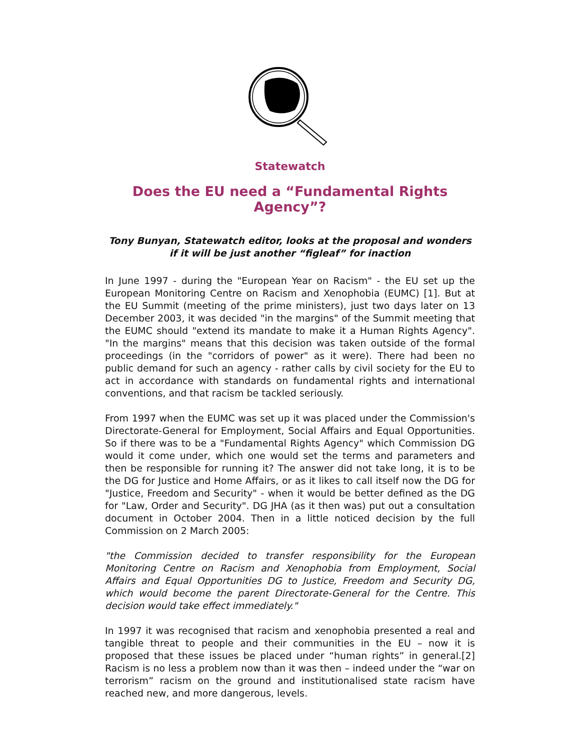Statewatch
Does the EU need a “Fundamental Rights Agency”?
Tony Bunyan, Statewatch editor, looks at the proposal and wonders if it will be just another “figleaf” for inaction
In June 1997 - during the "European Year on Racism" - the EU set up the European Monitoring Centre on Racism and Xenophobia (EUMC) [1]. But at the EU Summit (meeting of the prime ministers), just two days later on 13 December 2003, it was decided "in the margins" of the Summit meeting that the EUMC should "extend its mandate to make it a Human Rights Agency". "In the margins" means that this decision was taken outside of the formal proceedings (in the "corridors of power" as it were). There had been no public demand for such an agency - rather calls by civil society for the EU to act in accordance with standards on fundamental rights and international conventions, and that racism be tackled seriously.
From 1997 when the EUMC was set up it was placed under the Commission's Directorate-General for Employment, Social Affairs and Equal Opportunities. So if there was to be a "Fundamental Rights Agency" which Commission DG would it come under, which one would set the terms and parameters and then be responsible for running it? The answer did not take long, it is to be the DG for Justice and Home Affairs, or as it likes to call itself now the DG for "Justice, Freedom and Security" - when it would be better defined as the DG for "Law, Order and Security". DG JHA (as it then was) put out a consultation document in October 2004. Then in a little noticed decision by the full Commission on 2 March 2005:
"the Commission decided to transfer responsibility for the European Monitoring Centre on Racism and Xenophobia from Employment, Social Affairs and Equal Opportunities DG to Justice, Freedom and Security DG, which would become the parent Directorate-General for the Centre. This decision would take effect immediately."
In 1997 it was recognised that racism and xenophobia presented a real and tangible threat to people and their communities in the EU – now it is proposed that these issues be placed under “human rights” in general.[2] Racism is no less a problem now than it was then – indeed under the “war on terrorism” racism on the ground and institutionalised state racism have reached new, and more dangerous, levels.